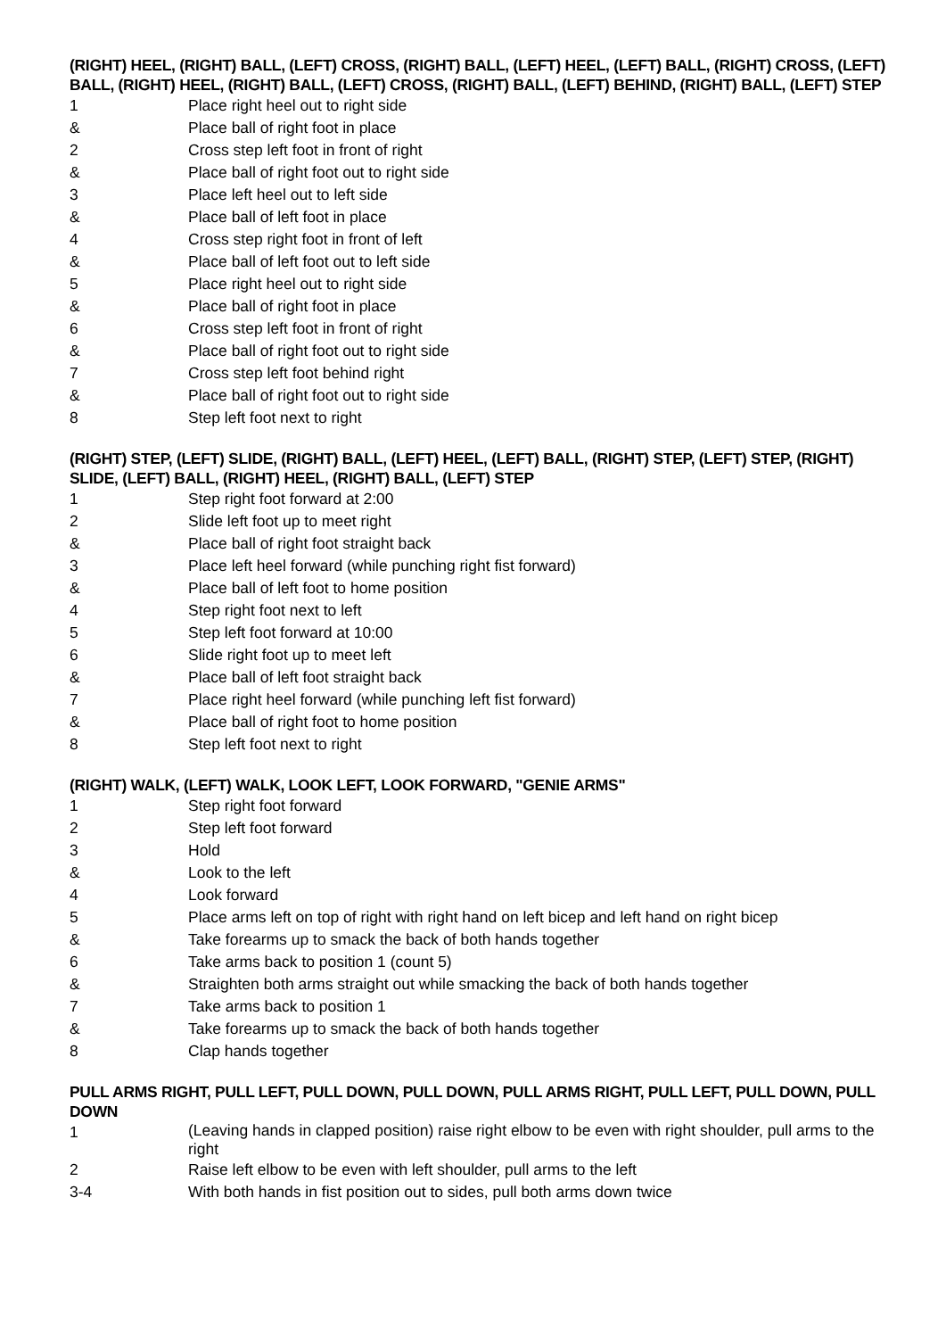(RIGHT) HEEL, (RIGHT) BALL, (LEFT) CROSS, (RIGHT) BALL, (LEFT) HEEL, (LEFT) BALL, (RIGHT) CROSS, (LEFT) BALL, (RIGHT) HEEL, (RIGHT) BALL, (LEFT) CROSS, (RIGHT) BALL, (LEFT) BEHIND, (RIGHT) BALL, (LEFT) STEP
1 Place right heel out to right side
& Place ball of right foot in place
2 Cross step left foot in front of right
& Place ball of right foot out to right side
3 Place left heel out to left side
& Place ball of left foot in place
4 Cross step right foot in front of left
& Place ball of left foot out to left side
5 Place right heel out to right side
& Place ball of right foot in place
6 Cross step left foot in front of right
& Place ball of right foot out to right side
7 Cross step left foot behind right
& Place ball of right foot out to right side
8 Step left foot next to right
(RIGHT) STEP, (LEFT) SLIDE, (RIGHT) BALL, (LEFT) HEEL, (LEFT) BALL, (RIGHT) STEP, (LEFT) STEP, (RIGHT) SLIDE, (LEFT) BALL, (RIGHT) HEEL, (RIGHT) BALL, (LEFT) STEP
1 Step right foot forward at 2:00
2 Slide left foot up to meet right
& Place ball of right foot straight back
3 Place left heel forward (while punching right fist forward)
& Place ball of left foot to home position
4 Step right foot next to left
5 Step left foot forward at 10:00
6 Slide right foot up to meet left
& Place ball of left foot straight back
7 Place right heel forward (while punching left fist forward)
& Place ball of right foot to home position
8 Step left foot next to right
(RIGHT) WALK, (LEFT) WALK, LOOK LEFT, LOOK FORWARD, "GENIE ARMS"
1 Step right foot forward
2 Step left foot forward
3 Hold
& Look to the left
4 Look forward
5 Place arms left on top of right with right hand on left bicep and left hand on right bicep
& Take forearms up to smack the back of both hands together
6 Take arms back to position 1 (count 5)
& Straighten both arms straight out while smacking the back of both hands together
7 Take arms back to position 1
& Take forearms up to smack the back of both hands together
8 Clap hands together
PULL ARMS RIGHT, PULL LEFT, PULL DOWN, PULL DOWN, PULL ARMS RIGHT, PULL LEFT, PULL DOWN, PULL DOWN
1 (Leaving hands in clapped position) raise right elbow to be even with right shoulder, pull arms to the right
2 Raise left elbow to be even with left shoulder, pull arms to the left
3-4 With both hands in fist position out to sides, pull both arms down twice